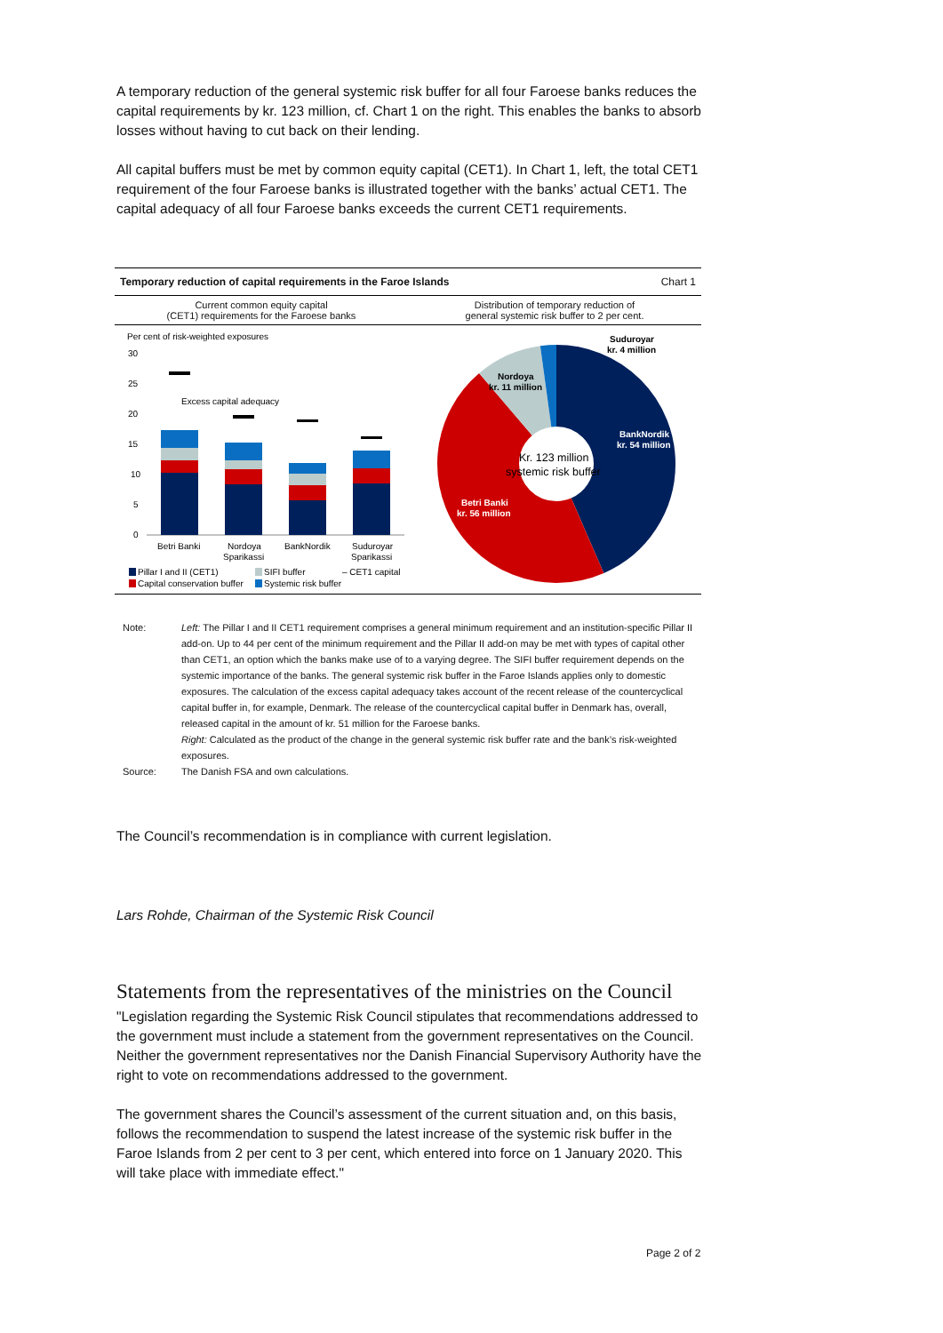A temporary reduction of the general systemic risk buffer for all four Faroese banks reduces the capital requirements by kr. 123 million, cf. Chart 1 on the right. This enables the banks to absorb losses without having to cut back on their lending.
All capital buffers must be met by common equity capital (CET1). In Chart 1, left, the total CET1 requirement of the four Faroese banks is illustrated together with the banks’ actual CET1. The capital adequacy of all four Faroese banks exceeds the current CET1 requirements.
Temporary reduction of capital requirements in the Faroe Islands Chart 1
Current common equity capital
(CET1) requirements for the Faroese banks
Distribution of temporary reduction of
general systemic risk buffer to 2 per cent.
Per cent of risk-weighted exposures
30
25
20
15
10
5
0
Excess capital adequacy
Betri Banki
Nordoya
Sparikassi
BankNordik
Suduroyar
Sparikassi
Pillar I and II (CET1)
SIFI buffer
– CET1 capital
Capital conservation buffer
Systemic risk buffer
Kr. 123 million
systemic risk buffer
BankNordik
kr. 54 million
Betri Banki
kr. 56 million
Nordoya
kr. 11 million
Suduroyar
kr. 4 million
Note: Left: The Pillar I and II CET1 requirement comprises a general minimum requirement and an institution-specific Pillar II add-on. Up to 44 per cent of the minimum requirement and the Pillar II add-on may be met with types of capital other than CET1, an option which the banks make use of to a varying degree. The SIFI buffer requirement depends on the systemic importance of the banks. The general systemic risk buffer in the Faroe Islands applies only to domestic exposures. The calculation of the excess capital adequacy takes account of the recent release of the countercyclical capital buffer in, for example, Denmark. The release of the countercyclical capital buffer in Denmark has, overall, released capital in the amount of kr. 51 million for the Faroese banks.
Right: Calculated as the product of the change in the general systemic risk buffer rate and the bank’s risk-weighted exposures.
Source: The Danish FSA and own calculations.
The Council’s recommendation is in compliance with current legislation.
Lars Rohde, Chairman of the Systemic Risk Council
Statements from the representatives of the ministries on the Council
"Legislation regarding the Systemic Risk Council stipulates that recommendations addressed to the government must include a statement from the government representatives on the Council. Neither the government representatives nor the Danish Financial Supervisory Authority have the right to vote on recommendations addressed to the government.
The government shares the Council’s assessment of the current situation and, on this basis, follows the recommendation to suspend the latest increase of the systemic risk buffer in the Faroe Islands from 2 per cent to 3 per cent, which entered into force on 1 January 2020. This will take place with immediate effect."
Page 2 of 2